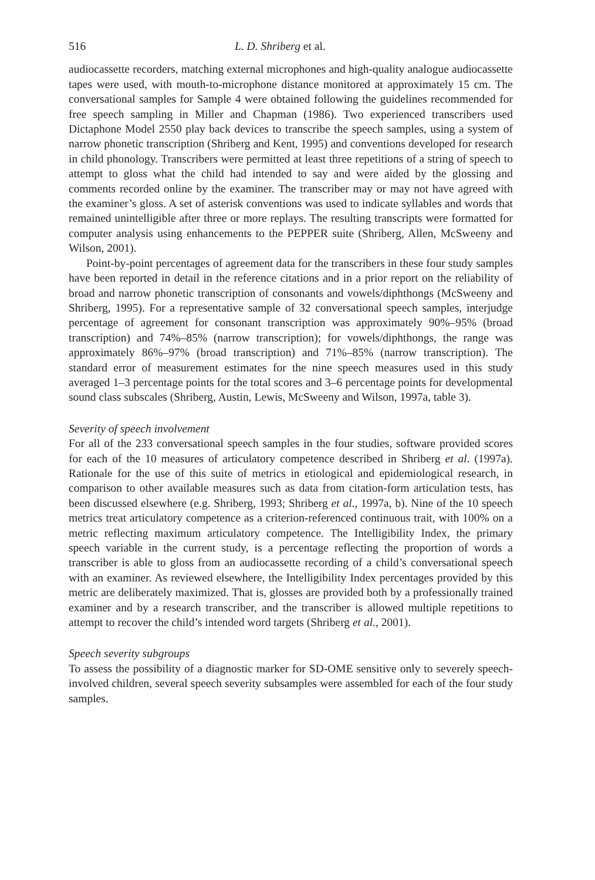516 L. D. Shriberg et al.
audiocassette recorders, matching external microphones and high-quality analogue audiocassette tapes were used, with mouth-to-microphone distance monitored at approximately 15 cm. The conversational samples for Sample 4 were obtained following the guidelines recommended for free speech sampling in Miller and Chapman (1986). Two experienced transcribers used Dictaphone Model 2550 play back devices to transcribe the speech samples, using a system of narrow phonetic transcription (Shriberg and Kent, 1995) and conventions developed for research in child phonology. Transcribers were permitted at least three repetitions of a string of speech to attempt to gloss what the child had intended to say and were aided by the glossing and comments recorded online by the examiner. The transcriber may or may not have agreed with the examiner’s gloss. A set of asterisk conventions was used to indicate syllables and words that remained unintelligible after three or more replays. The resulting transcripts were formatted for computer analysis using enhancements to the PEPPER suite (Shriberg, Allen, McSweeny and Wilson, 2001).
Point-by-point percentages of agreement data for the transcribers in these four study samples have been reported in detail in the reference citations and in a prior report on the reliability of broad and narrow phonetic transcription of consonants and vowels/diphthongs (McSweeny and Shriberg, 1995). For a representative sample of 32 conversational speech samples, interjudge percentage of agreement for consonant transcription was approximately 90%–95% (broad transcription) and 74%–85% (narrow transcription); for vowels/diphthongs, the range was approximately 86%–97% (broad transcription) and 71%–85% (narrow transcription). The standard error of measurement estimates for the nine speech measures used in this study averaged 1–3 percentage points for the total scores and 3–6 percentage points for developmental sound class subscales (Shriberg, Austin, Lewis, McSweeny and Wilson, 1997a, table 3).
Severity of speech involvement
For all of the 233 conversational speech samples in the four studies, software provided scores for each of the 10 measures of articulatory competence described in Shriberg et al. (1997a). Rationale for the use of this suite of metrics in etiological and epidemiological research, in comparison to other available measures such as data from citation-form articulation tests, has been discussed elsewhere (e.g. Shriberg, 1993; Shriberg et al., 1997a, b). Nine of the 10 speech metrics treat articulatory competence as a criterion-referenced continuous trait, with 100% on a metric reflecting maximum articulatory competence. The Intelligibility Index, the primary speech variable in the current study, is a percentage reflecting the proportion of words a transcriber is able to gloss from an audiocassette recording of a child’s conversational speech with an examiner. As reviewed elsewhere, the Intelligibility Index percentages provided by this metric are deliberately maximized. That is, glosses are provided both by a professionally trained examiner and by a research transcriber, and the transcriber is allowed multiple repetitions to attempt to recover the child’s intended word targets (Shriberg et al., 2001).
Speech severity subgroups
To assess the possibility of a diagnostic marker for SD-OME sensitive only to severely speech-involved children, several speech severity subsamples were assembled for each of the four study samples.